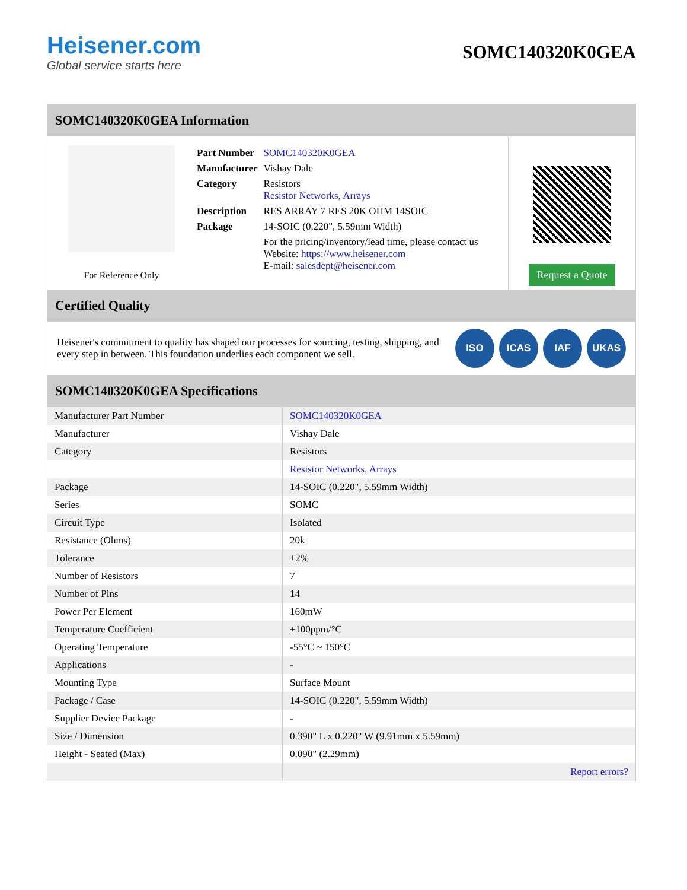Heisener.com
Global service starts here
SOMC140320K0GEA
SOMC140320K0GEA Information
For Reference Only
| Part Number | SOMC140320K0GEA |
| Manufacturer | Vishay Dale |
| Category | Resistors Resistor Networks, Arrays |
| Description | RES ARRAY 7 RES 20K OHM 14SOIC |
| Package | 14-SOIC (0.220", 5.59mm Width) |
| | For the pricing/inventory/lead time, please contact us Website: https://www.heisener.com E-mail: salesdept@heisener.com |
Request a Quote
Certified Quality
Heisener's commitment to quality has shaped our processes for sourcing, testing, shipping, and every step in between. This foundation underlies each component we sell.
ISO ICAS IAF UKAS
SOMC140320K0GEA Specifications
| Manufacturer Part Number | SOMC140320K0GEA |
| Manufacturer | Vishay Dale |
| Category | Resistors |
| | Resistor Networks, Arrays |
| Package | 14-SOIC (0.220", 5.59mm Width) |
| Series | SOMC |
| Circuit Type | Isolated |
| Resistance (Ohms) | 20k |
| Tolerance | ±2% |
| Number of Resistors | 7 |
| Number of Pins | 14 |
| Power Per Element | 160mW |
| Temperature Coefficient | ±100ppm/°C |
| Operating Temperature | -55°C ~ 150°C |
| Applications | - |
| Mounting Type | Surface Mount |
| Package / Case | 14-SOIC (0.220", 5.59mm Width) |
| Supplier Device Package | - |
| Size / Dimension | 0.390" L x 0.220" W (9.91mm x 5.59mm) |
| Height - Seated (Max) | 0.090" (2.29mm) |
| | Report errors? |